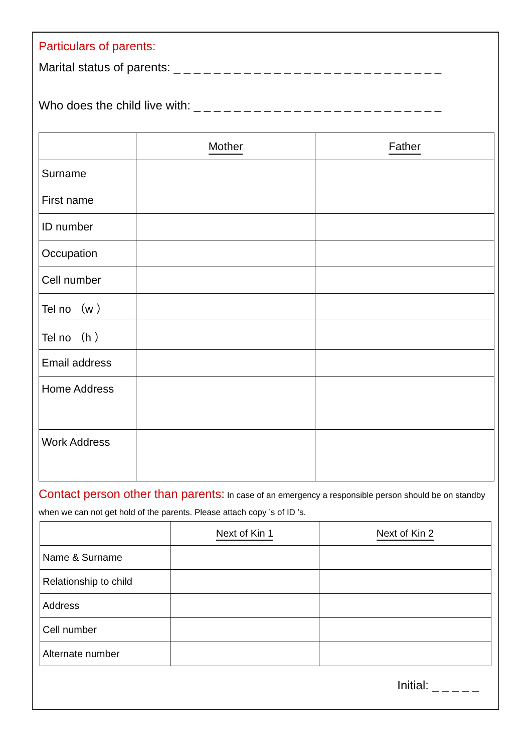Particulars of parents:
Marital status of parents: _ _ _ _ _ _ _ _ _ _ _ _ _ _ _ _ _ _ _ _ _ _ _ _ _ _ _
Who does the child live with: _ _ _ _ _ _ _ _ _ _ _ _ _ _ _ _ _ _ _ _ _ _ _ _ _
| | Mother | Father |
| Surname | | |
| First name | | |
| ID number | | |
| Occupation | | |
| Cell number | | |
| Tel no （w ） | | |
| Tel no （h ） | | |
| Email address | | |
| Home Address | | |
| Work Address | | |
Contact person other than parents: In case of an emergency a responsible person should be on standby when we can not get hold of the parents. Please attach copy ’s of ID ’s.
| | Next of Kin 1 | Next of Kin 2 |
| Name & Surname | | |
| Relationship to child | | |
| Address | | |
| Cell number | | |
| Alternate number | | |
Initial: _ _ _ _ _